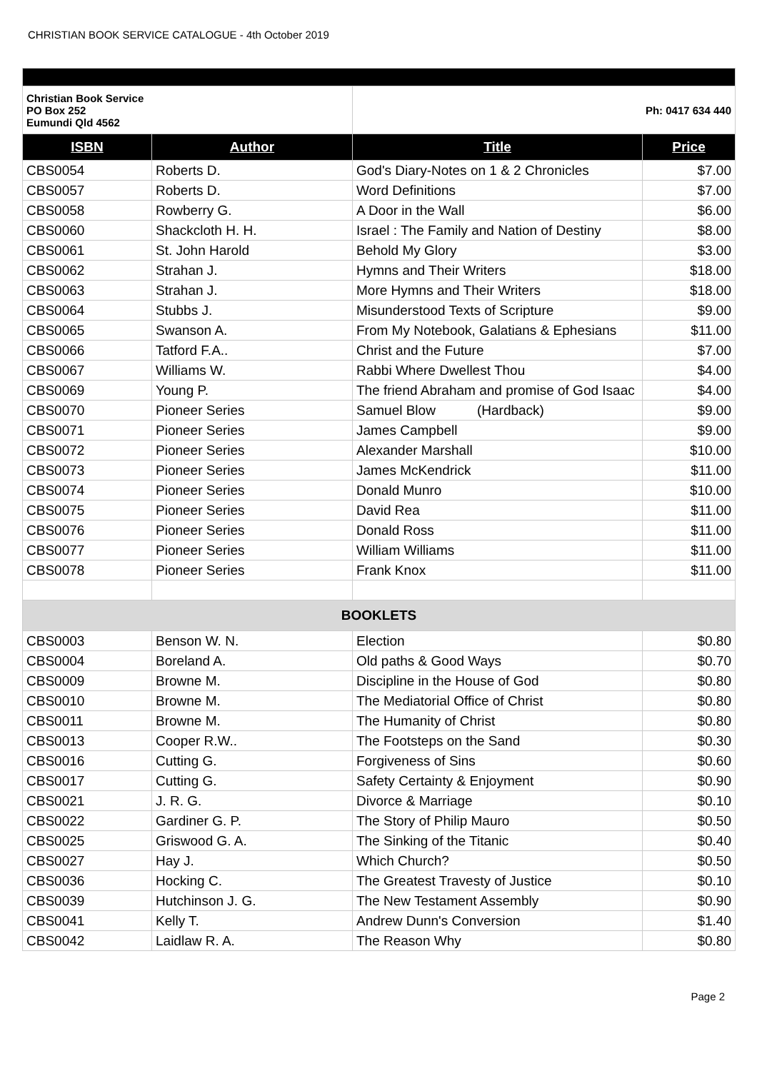CHRISTIAN BOOK SERVICE CATALOGUE - 4th October 2019
| Christian Book Service PO Box 252 Eumundi Qld 4562 | | Ph: 0417 634 440 | |
| ISBN | Author | Title | Price |
| CBS0054 | Roberts D. | God's Diary-Notes on 1 & 2 Chronicles | $7.00 |
| CBS0057 | Roberts D. | Word Definitions | $7.00 |
| CBS0058 | Rowberry G. | A Door in the Wall | $6.00 |
| CBS0060 | Shackcloth H. H. | Israel : The Family and Nation of Destiny | $8.00 |
| CBS0061 | St. John Harold | Behold My Glory | $3.00 |
| CBS0062 | Strahan J. | Hymns and Their Writers | $18.00 |
| CBS0063 | Strahan J. | More Hymns and Their Writers | $18.00 |
| CBS0064 | Stubbs J. | Misunderstood Texts of Scripture | $9.00 |
| CBS0065 | Swanson A. | From My Notebook, Galatians & Ephesians | $11.00 |
| CBS0066 | Tatford F.A.. | Christ and the Future | $7.00 |
| CBS0067 | Williams W. | Rabbi Where Dwellest Thou | $4.00 |
| CBS0069 | Young P. | The friend Abraham and promise of God Isaac | $4.00 |
| CBS0070 | Pioneer Series | Samuel Blow (Hardback) | $9.00 |
| CBS0071 | Pioneer Series | James Campbell | $9.00 |
| CBS0072 | Pioneer Series | Alexander Marshall | $10.00 |
| CBS0073 | Pioneer Series | James McKendrick | $11.00 |
| CBS0074 | Pioneer Series | Donald Munro | $10.00 |
| CBS0075 | Pioneer Series | David Rea | $11.00 |
| CBS0076 | Pioneer Series | Donald Ross | $11.00 |
| CBS0077 | Pioneer Series | William Williams | $11.00 |
| CBS0078 | Pioneer Series | Frank Knox | $11.00 |
| BOOKLETS | | | |
| CBS0003 | Benson W. N. | Election | $0.80 |
| CBS0004 | Boreland A. | Old paths & Good Ways | $0.70 |
| CBS0009 | Browne M. | Discipline in the House of God | $0.80 |
| CBS0010 | Browne M. | The Mediatorial Office of Christ | $0.80 |
| CBS0011 | Browne M. | The Humanity of Christ | $0.80 |
| CBS0013 | Cooper R.W.. | The Footsteps on the Sand | $0.30 |
| CBS0016 | Cutting G. | Forgiveness of Sins | $0.60 |
| CBS0017 | Cutting G. | Safety Certainty & Enjoyment | $0.90 |
| CBS0021 | J. R. G. | Divorce & Marriage | $0.10 |
| CBS0022 | Gardiner G. P. | The Story of Philip Mauro | $0.50 |
| CBS0025 | Griswood G. A. | The Sinking of the Titanic | $0.40 |
| CBS0027 | Hay J. | Which Church? | $0.50 |
| CBS0036 | Hocking C. | The Greatest Travesty of Justice | $0.10 |
| CBS0039 | Hutchinson J. G. | The New Testament Assembly | $0.90 |
| CBS0041 | Kelly T. | Andrew Dunn's Conversion | $1.40 |
| CBS0042 | Laidlaw R. A. | The Reason Why | $0.80 |
Page 2